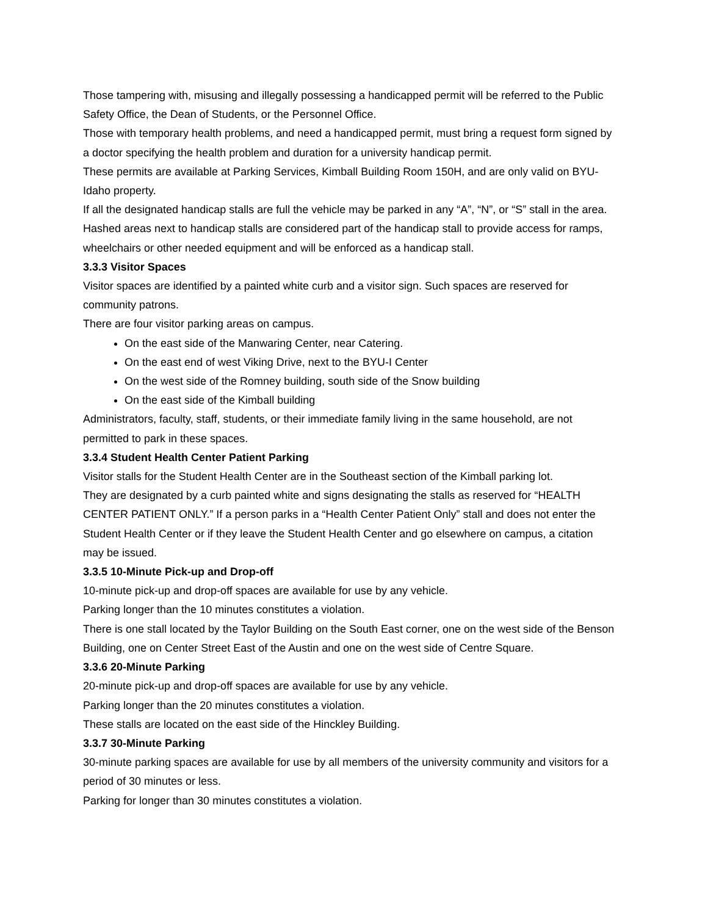Those tampering with, misusing and illegally possessing a handicapped permit will be referred to the Public Safety Office, the Dean of Students, or the Personnel Office.
Those with temporary health problems, and need a handicapped permit, must bring a request form signed by a doctor specifying the health problem and duration for a university handicap permit.
These permits are available at Parking Services, Kimball Building Room 150H, and are only valid on BYU-Idaho property.
If all the designated handicap stalls are full the vehicle may be parked in any “A”, “N”, or “S” stall in the area.
Hashed areas next to handicap stalls are considered part of the handicap stall to provide access for ramps, wheelchairs or other needed equipment and will be enforced as a handicap stall.
3.3.3 Visitor Spaces
Visitor spaces are identified by a painted white curb and a visitor sign. Such spaces are reserved for community patrons.
There are four visitor parking areas on campus.
On the east side of the Manwaring Center, near Catering.
On the east end of west Viking Drive, next to the BYU-I Center
On the west side of the Romney building, south side of the Snow building
On the east side of the Kimball building
Administrators, faculty, staff, students, or their immediate family living in the same household, are not permitted to park in these spaces.
3.3.4 Student Health Center Patient Parking
Visitor stalls for the Student Health Center are in the Southeast section of the Kimball parking lot.
They are designated by a curb painted white and signs designating the stalls as reserved for “HEALTH CENTER PATIENT ONLY.” If a person parks in a “Health Center Patient Only” stall and does not enter the Student Health Center or if they leave the Student Health Center and go elsewhere on campus, a citation may be issued.
3.3.5 10-Minute Pick-up and Drop-off
10-minute pick-up and drop-off spaces are available for use by any vehicle.
Parking longer than the 10 minutes constitutes a violation.
There is one stall located by the Taylor Building on the South East corner, one on the west side of the Benson Building, one on Center Street East of the Austin and one on the west side of Centre Square.
3.3.6 20-Minute Parking
20-minute pick-up and drop-off spaces are available for use by any vehicle.
Parking longer than the 20 minutes constitutes a violation.
These stalls are located on the east side of the Hinckley Building.
3.3.7 30-Minute Parking
30-minute parking spaces are available for use by all members of the university community and visitors for a period of 30 minutes or less.
Parking for longer than 30 minutes constitutes a violation.